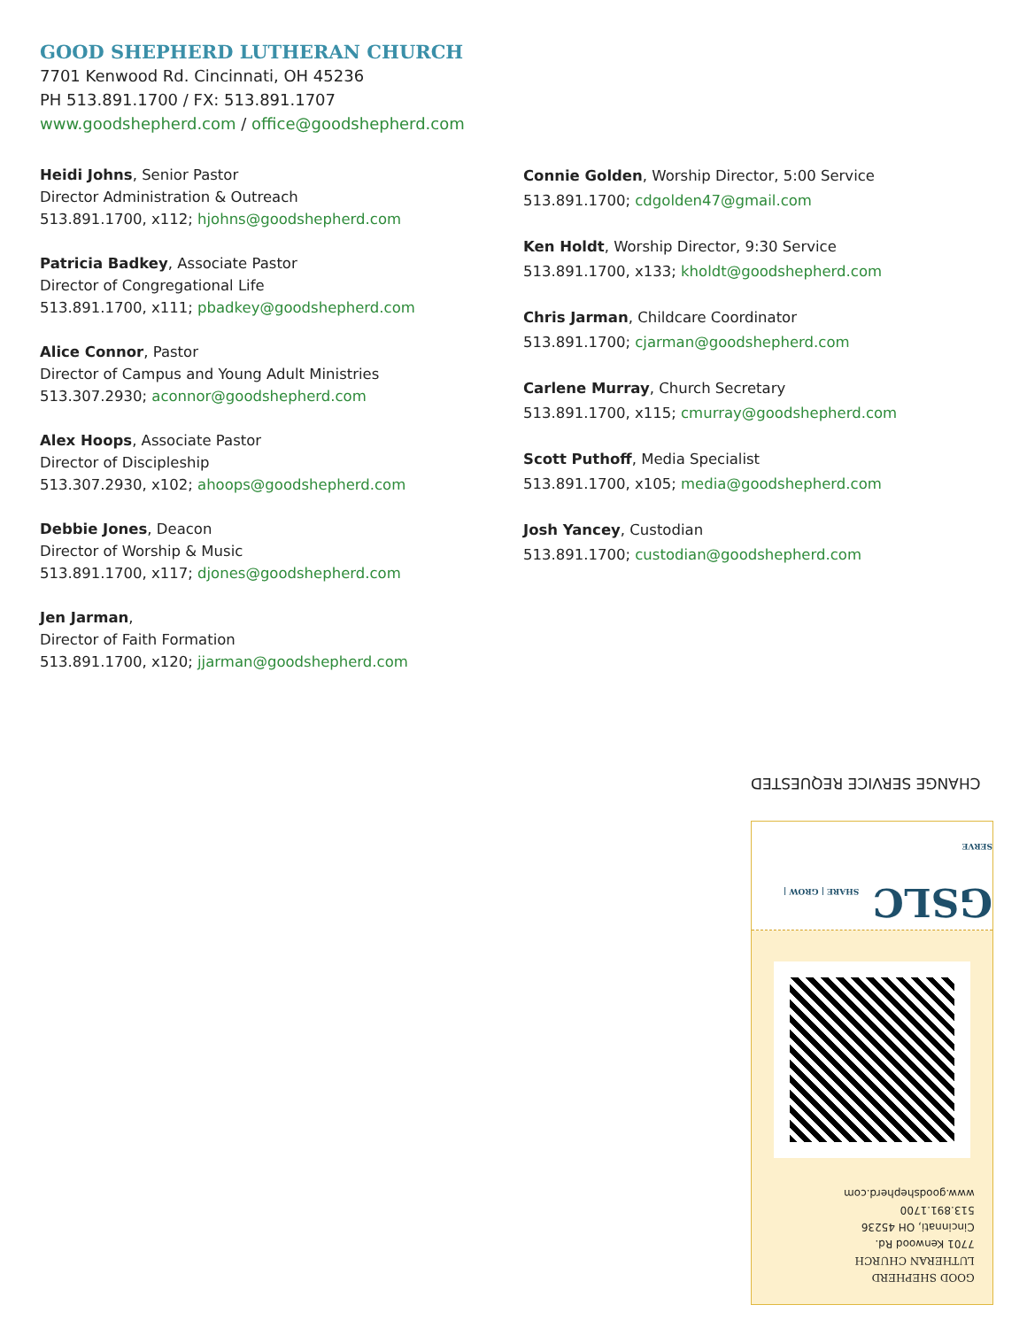GOOD SHEPHERD LUTHERAN CHURCH
7701 Kenwood Rd. Cincinnati, OH 45236
PH 513.891.1700 / FX: 513.891.1707
www.goodshepherd.com / office@goodshepherd.com
Heidi Johns, Senior Pastor
Director Administration & Outreach
513.891.1700, x112; hjohns@goodshepherd.com
Patricia Badkey, Associate Pastor
Director of Congregational Life
513.891.1700, x111; pbadkey@goodshepherd.com
Alice Connor, Pastor
Director of Campus and Young Adult Ministries
513.307.2930; aconnor@goodshepherd.com
Alex Hoops, Associate Pastor
Director of Discipleship
513.307.2930, x102; ahoops@goodshepherd.com
Debbie Jones, Deacon
Director of Worship & Music
513.891.1700, x117; djones@goodshepherd.com
Jen Jarman,
Director of Faith Formation
513.891.1700, x120; jjarman@goodshepherd.com
Connie Golden, Worship Director, 5:00 Service
513.891.1700; cdgolden47@gmail.com
Ken Holdt, Worship Director, 9:30 Service
513.891.1700, x133; kholdt@goodshepherd.com
Chris Jarman, Childcare Coordinator
513.891.1700; cjarman@goodshepherd.com
Carlene Murray, Church Secretary
513.891.1700, x115; cmurray@goodshepherd.com
Scott Puthoff, Media Specialist
513.891.1700, x105; media@goodshepherd.com
Josh Yancey, Custodian
513.891.1700; custodian@goodshepherd.com
CHANGE SERVICE REQUESTED
GSLC SHARE | GROW | SERVE
GOOD SHEPHERD
LUTHERAN CHURCH
7701 Kenwood Rd.
Cincinnati, OH 45236
513.891.1700
www.goodshepherd.com